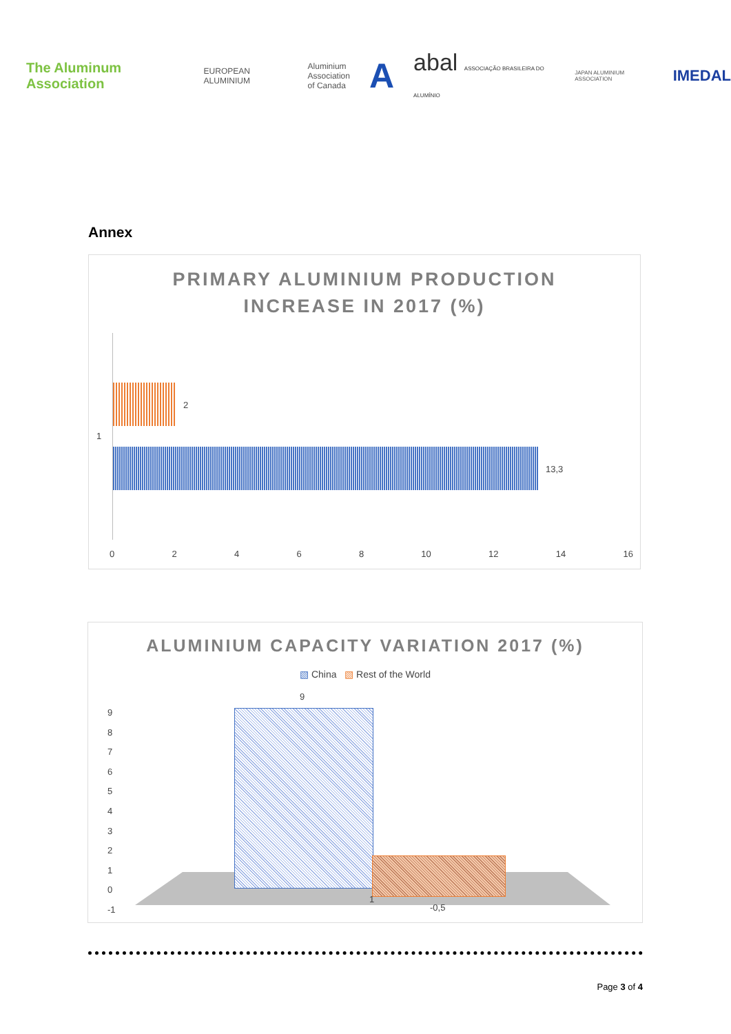The Aluminum Association
EUROPEAN ALUMINIUM
Aluminium
Association
of Canada
A
abal ASSOCIAÇÃO BRASILEIRA DO ALUMÍNIO
JAPAN ALUMINIUM ASSOCIATION
IMEDAL
Annex
PRIMARY ALUMINIUM PRODUCTION
INCREASE IN 2017 (%)
2
1
13,3
0 2 4 6 8 10 12 14 16
ALUMINIUM CAPACITY VARIATION 2017 (%)
▧ China ▧ Rest of the World
9
1
-0,5
9
8
7
6
5
4
3
2
1
0
-1
Page 3 of 4